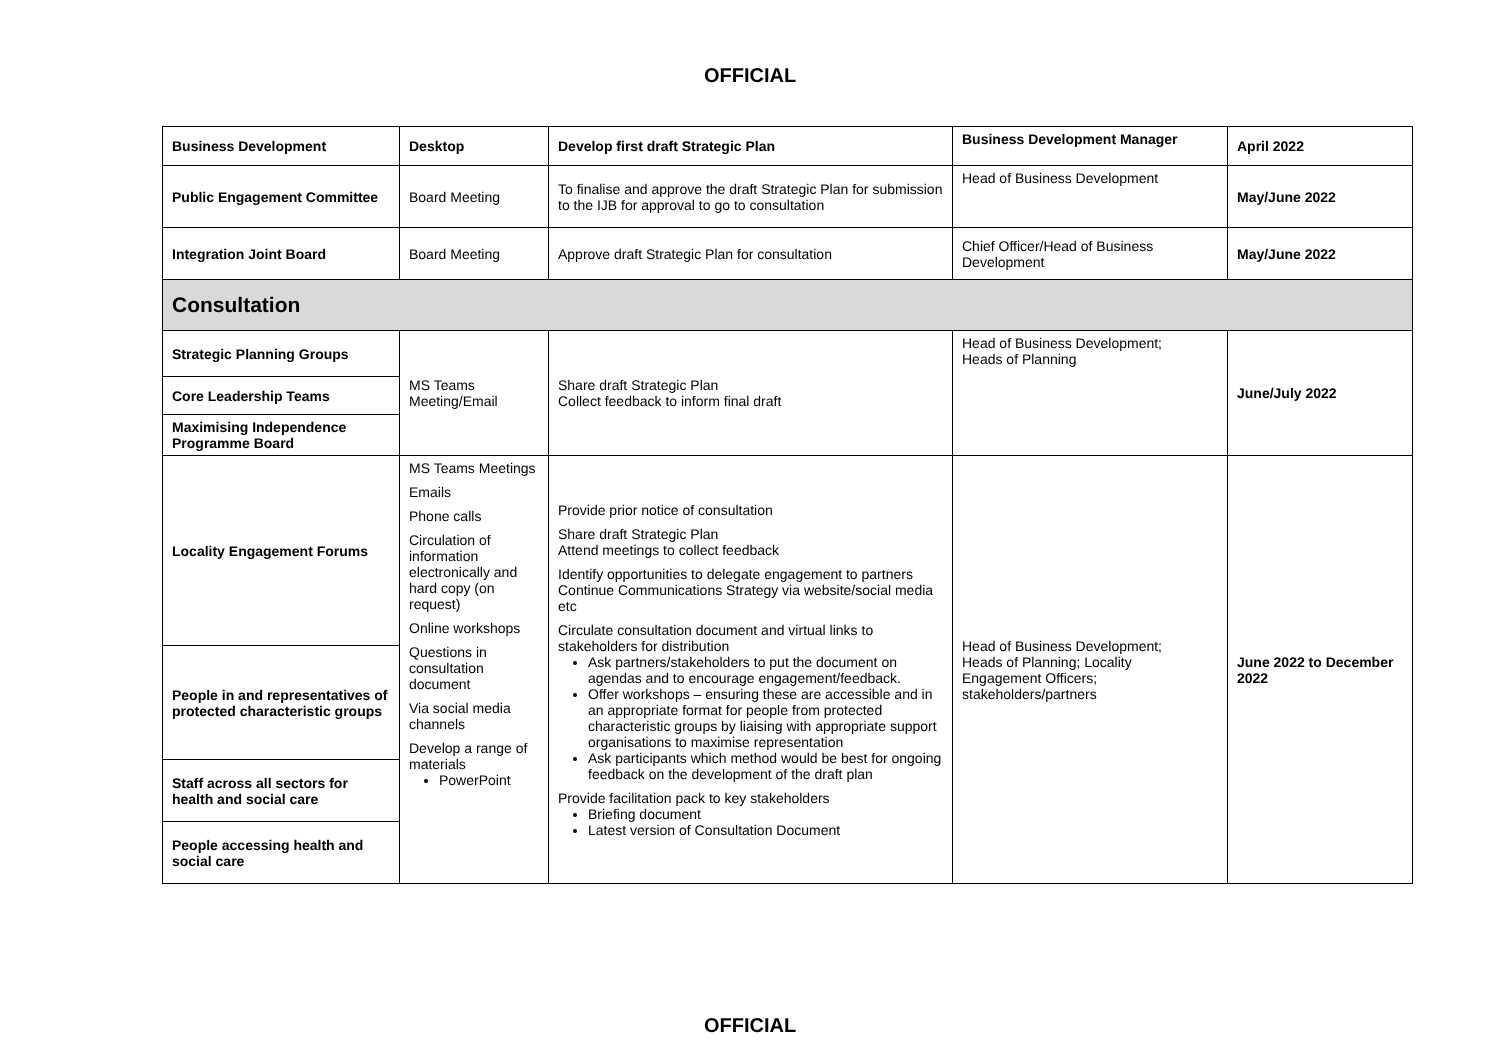OFFICIAL
| Business Development | Desktop | Develop first draft Strategic Plan | Business Development Manager | April 2022 |
| Public Engagement Committee | Board Meeting | To finalise and approve the draft Strategic Plan for submission to the IJB for approval to go to consultation | Head of Business Development | May/June 2022 |
| Integration Joint Board | Board Meeting | Approve draft Strategic Plan for consultation | Chief Officer/Head of Business Development | May/June 2022 |
| Consultation | | | | |
| Strategic Planning Groups | MS Teams Meeting/Email | Share draft Strategic Plan Collect feedback to inform final draft | Head of Business Development; Heads of Planning | June/July 2022 |
| Core Leadership Teams | | | | |
| Maximising Independence Programme Board | | | | |
| Locality Engagement Forums | MS Teams Meetings Emails Phone calls Circulation of information electronically and hard copy (on request) Online workshops Questions in consultation document Via social media channels Develop a range of materials PowerPoint | Provide prior notice of consultation Share draft Strategic Plan Attend meetings to collect feedback Identify opportunities to delegate engagement to partners Continue Communications Strategy via website/social media etc Circulate consultation document and virtual links to stakeholders for distribution Ask partners/stakeholders to put the document on agendas and to encourage engagement/feedback. Offer workshops – ensuring these are accessible and in an appropriate format for people from protected characteristic groups by liaising with appropriate support organisations to maximise representation Ask participants which method would be best for ongoing feedback on the development of the draft plan Provide facilitation pack to key stakeholders Briefing document Latest version of Consultation Document | Head of Business Development; Heads of Planning; Locality Engagement Officers; stakeholders/partners | June 2022 to December 2022 |
| People in and representatives of protected characteristic groups | | | | |
| Staff across all sectors for health and social care | | | | |
| People accessing health and social care | | | | |
OFFICIAL